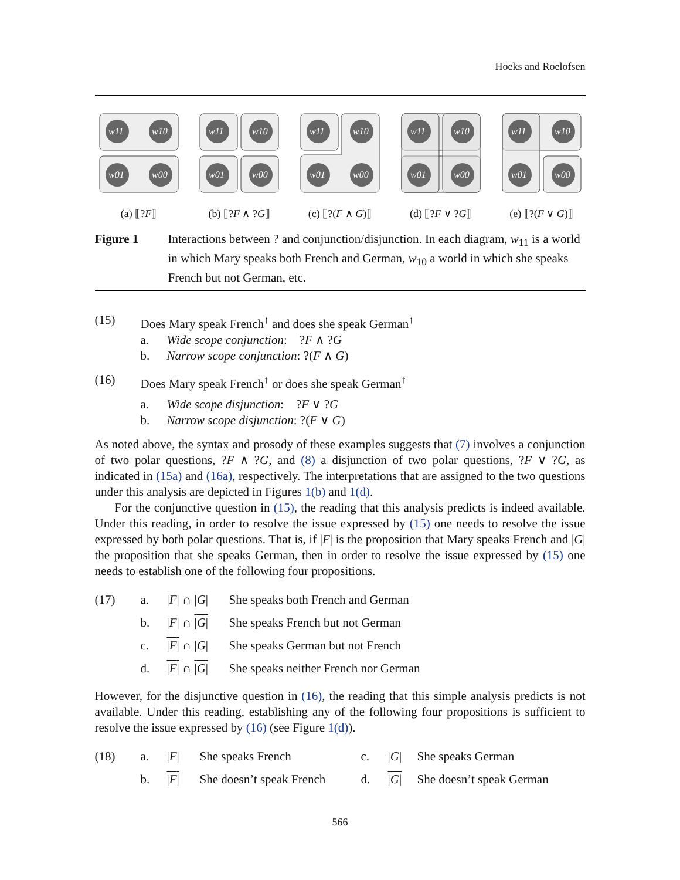Hoeks and Roelofsen
w11
w10
w01
w00
(a) ⟦?F⟧
w11
w10
w01
w00
(b) ⟦?F ∧ ?G⟧
w11
w10
w01
w00
(c) ⟦?(F ∧ G)⟧
w11
w10
w01
w00
(d) ⟦?F ∨ ?G⟧
w11
w10
w01
w00
(e) ⟦?(F ∨ G)⟧
Figure 1 Interactions between ? and conjunction/disjunction. In each diagram, w<sub>11</sub> is a world in which Mary speaks both French and German, w<sub>10</sub> a world in which she speaks French but not German, etc.
(15) Does Mary speak French<sup>↑</sup> and does she speak German<sup>↑</sup>
a. Wide scope conjunction: ?F ∧ ?G
b. Narrow scope conjunction: ?(F ∧ G)
(16) Does Mary speak French<sup>↑</sup> or does she speak German<sup>↑</sup>
a. Wide scope disjunction: ?F ∨ ?G
b. Narrow scope disjunction: ?(F ∨ G)
As noted above, the syntax and prosody of these examples suggests that (7) involves a conjunction of two polar questions, ?F ∧ ?G, and (8) a disjunction of two polar questions, ?F ∨ ?G, as indicated in (15a) and (16a), respectively. The interpretations that are assigned to the two questions under this analysis are depicted in Figures 1(b) and 1(d).
For the conjunctive question in (15), the reading that this analysis predicts is indeed available. Under this reading, in order to resolve the issue expressed by (15) one needs to resolve the issue expressed by both polar questions. That is, if |F| is the proposition that Mary speaks French and |G| the proposition that she speaks German, then in order to resolve the issue expressed by (15) one needs to establish one of the following four propositions.
| (17) | a. | / F / ∩ / G / | She speaks both French and German |
| | b. | / F / ∩ / G / | She speaks French but not German |
| | c. | / F / ∩ / G / | She speaks German but not French |
| | d. | / F / ∩ / G / | She speaks neither French nor German |
However, for the disjunctive question in (16), the reading that this simple analysis predicts is not available. Under this reading, establishing any of the following four propositions is sufficient to resolve the issue expressed by (16) (see Figure 1(d)).
| (18) | a. | / F / | She speaks French | c. | / G / | She speaks German |
| | b. | / F / | She doesn’t speak French | d. | / G / | She doesn’t speak German |
566